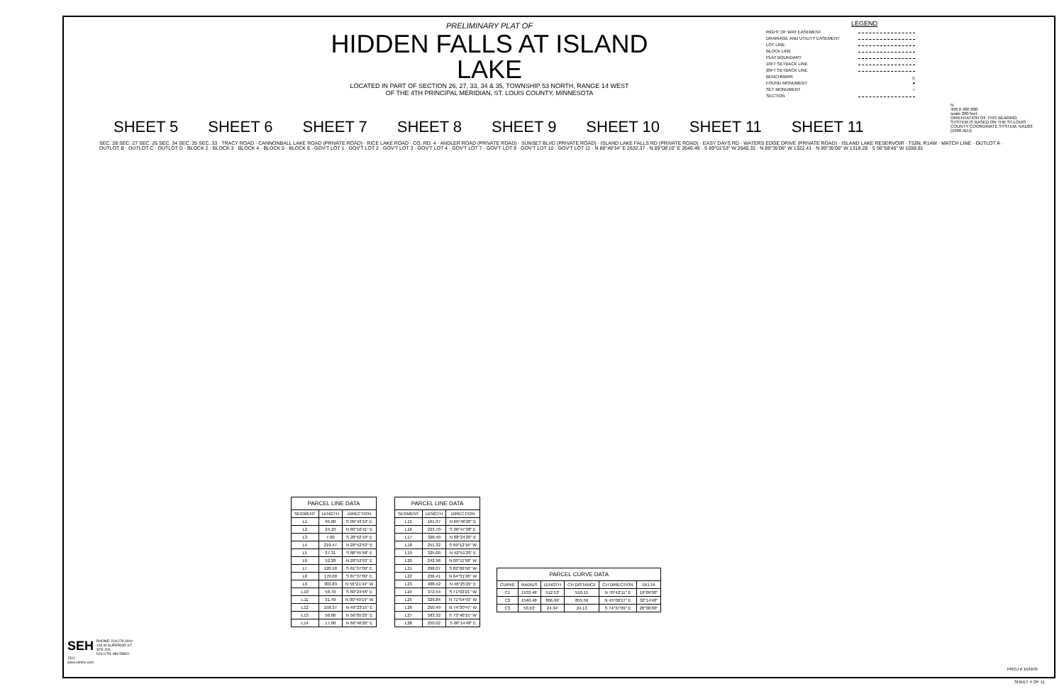PRELIMINARY PLAT OF
HIDDEN FALLS AT ISLAND LAKE
LOCATED IN PART OF SECTION 26, 27, 33, 34 & 35, TOWNSHIP 53 NORTH, RANGE 14 WEST
OF THE 4TH PRINCIPAL MERIDIAN, ST. LOUIS COUNTY, MINNESOTA
LEGEND
RIGHT OF WAY EASEMENT
DRAINAGE AND UTILITY EASEMENT
LOT LINE
BLOCK LINE
PLAT BOUNDARY
10FT SETBACK LINE
20FT SETBACK LINE
BENCHMARK ◬
FOUND MONUMENT ●
SET MONUMENT ○
SECTION
N
400 0 400 800
scale 200 feet
ORIENTATION OF THIS BEARING SYSTEM IS BASED ON THE ST.LOUIS COUNTY COORDINATE SYSTEM, NAD83 (1996 ADJ)
SHEET 5 SHEET 6 SHEET 7 SHEET 8 SHEET 9 SHEET 10 SHEET 11 SHEET 11
SEC. 28 SEC. 27 SEC. 26 SEC. 34 SEC. 35 SEC. 33 · TRACY ROAD · CANNONBALL LAKE ROAD (PRIVATE ROAD) · RICE LAKE ROAD · CO. RD. 4 · ANDLER ROAD (PRIVATE ROAD) · SUNSET BLVD (PRIVATE ROAD) · ISLAND LAKE FALLS RD (PRIVATE ROAD) · EASY DAYS RD · WATERS EDGE DRIVE (PRIVATE ROAD) · ISLAND LAKE RESERVOIR · T53N, R14W · MATCH LINE · OUTLOT A · OUTLOT B · OUTLOT C · OUTLOT D · BLOCK 2 · BLOCK 3 · BLOCK 4 · BLOCK 5 · BLOCK 6 · GOV'T LOT 1 · GOV'T LOT 2 · GOV'T LOT 3 · GOV'T LOT 4 · GOV'T LOT 7 · GOV'T LOT 9 · GOV'T LOT 10 · GOV'T LOT 11 · N 88°49'34" E 2632.37 · N 89°08'16" E 2640.49 · S 89°01'53" W 2640.32 · N 89°35'06" W 1322.41 · N 89°35'06" W 1318.28 · S 56°58'45" W 1559.81
PARCEL LINE DATA
| SEGMENT | LENGTH | DIRECTION |
| --- | --- | --- |
| L1 | 95.00 | S 09°43'19" E |
| L2 | 24.10 | N 80°16'41" E |
| L3 | 7.00 | S 28°52'19" E |
| L4 | 219.47 | N 28°52'53" E |
| L5 | 37.31 | S 88°55'58" E |
| L6 | 52.20 | N 28°52'53" E |
| L7 | 120.18 | S 61°37'09" E |
| L8 | 170.00 | S 87°37'09" E |
| L9 | 303.83 | N 56°21'44" W |
| L10 | 58.70 | S 60°24'46" E |
| L11 | 31.49 | N 00°49'19" W |
| L12 | 158.37 | N 49°23'15" E |
| L13 | 50.00 | N 56°05'23" E |
| L14 | 17.00 | N 66°46'20" E |
PARCEL LINE DATA
| SEGMENT | LENGTH | DIRECTION |
| --- | --- | --- |
| L15 | 161.37 | N 66°46'20" E |
| L16 | 223.70 | S 00°47'38" E |
| L17 | 328.40 | N 88°24'20" E |
| L18 | 251.32 | S 69°12'16" W |
| L19 | 325.00 | N 42°51'29" E |
| L20 | 242.96 | N 00°11'58" W |
| L21 | 298.07 | S 82°06'50" W |
| L22 | 236.41 | N 64°31'26" W |
| L23 | 408.42 | N 46°25'29" E |
| L24 | 372.54 | S 71°03'21" W |
| L25 | 329.84 | N 71°54'43" W |
| L26 | 250.49 | N 74°30'47" W |
| L27 | 583.32 | S 73°40'15" W |
| L28 | 250.02 | S 00°14'48" E |
PARCEL CURVE DATA
| CURVE | RADIUS | LENGTH | CH DISTANCE | CH DIRECTION | DELTA |
| --- | --- | --- | --- | --- | --- |
| C1 | 1533.46' | 512.53' | 510.15 | N 70°42'11" E | 19°09'00" |
| C2 | 1540.46' | 866.99' | 855.59 | N 45°00'17" E | 32°14'48" |
| C3 | 53.63' | 24.34' | 24.13 | S 74°37'09" E | 26°00'00" |
SEH PHONE: 218.279.3000
418 W SUPERIOR ST
STE 200
DULUTH, MN 55802-1512
www.sehinc.com
PROJ # 154970
SHEET 4 OF 11